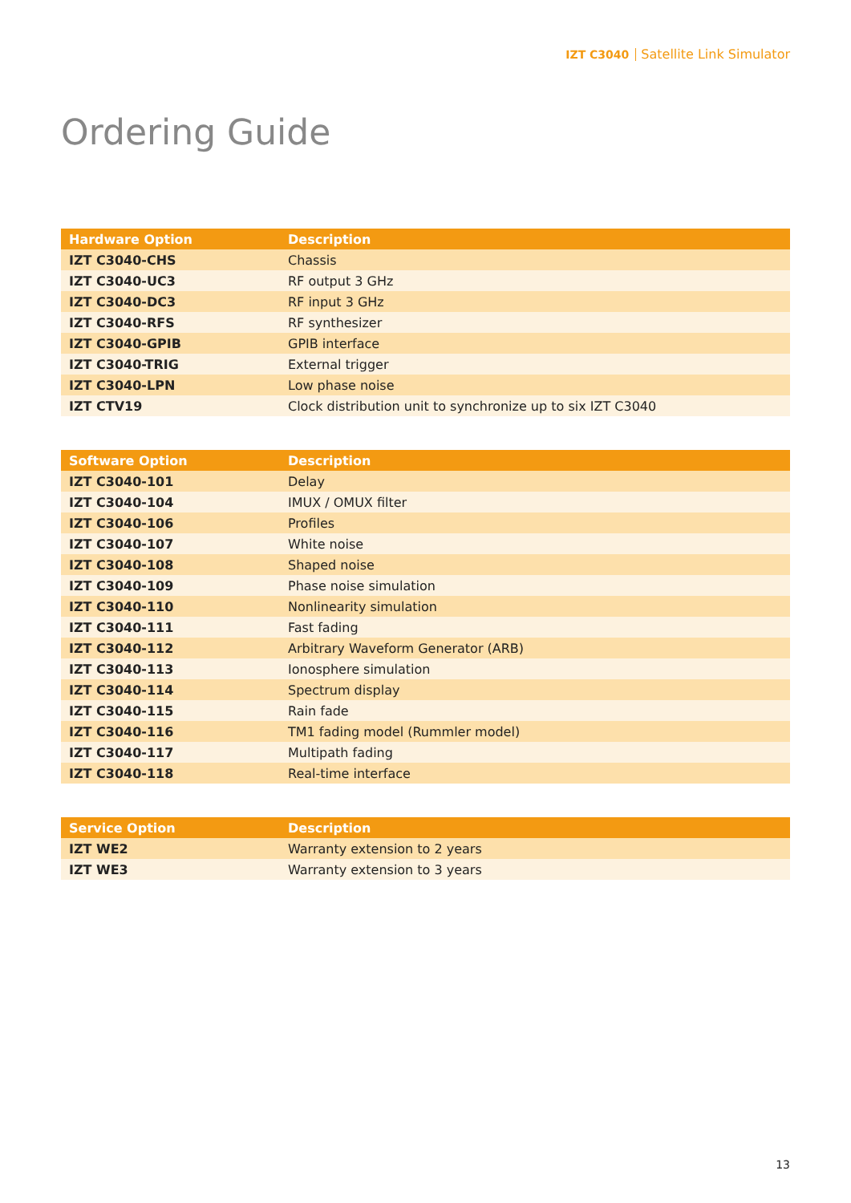IZT C3040 Satellite Link Simulator
Ordering Guide
| Hardware Option | Description |
| --- | --- |
| IZT C3040-CHS | Chassis |
| IZT C3040-UC3 | RF output 3 GHz |
| IZT C3040-DC3 | RF input 3 GHz |
| IZT C3040-RFS | RF synthesizer |
| IZT C3040-GPIB | GPIB interface |
| IZT C3040-TRIG | External trigger |
| IZT C3040-LPN | Low phase noise |
| IZT CTV19 | Clock distribution unit to synchronize up to six IZT C3040 |
| Software Option | Description |
| --- | --- |
| IZT C3040-101 | Delay |
| IZT C3040-104 | IMUX / OMUX filter |
| IZT C3040-106 | Profiles |
| IZT C3040-107 | White noise |
| IZT C3040-108 | Shaped noise |
| IZT C3040-109 | Phase noise simulation |
| IZT C3040-110 | Nonlinearity simulation |
| IZT C3040-111 | Fast fading |
| IZT C3040-112 | Arbitrary Waveform Generator (ARB) |
| IZT C3040-113 | Ionosphere simulation |
| IZT C3040-114 | Spectrum display |
| IZT C3040-115 | Rain fade |
| IZT C3040-116 | TM1 fading model (Rummler model) |
| IZT C3040-117 | Multipath fading |
| IZT C3040-118 | Real-time interface |
| Service Option | Description |
| --- | --- |
| IZT WE2 | Warranty extension to 2 years |
| IZT WE3 | Warranty extension to 3 years |
13